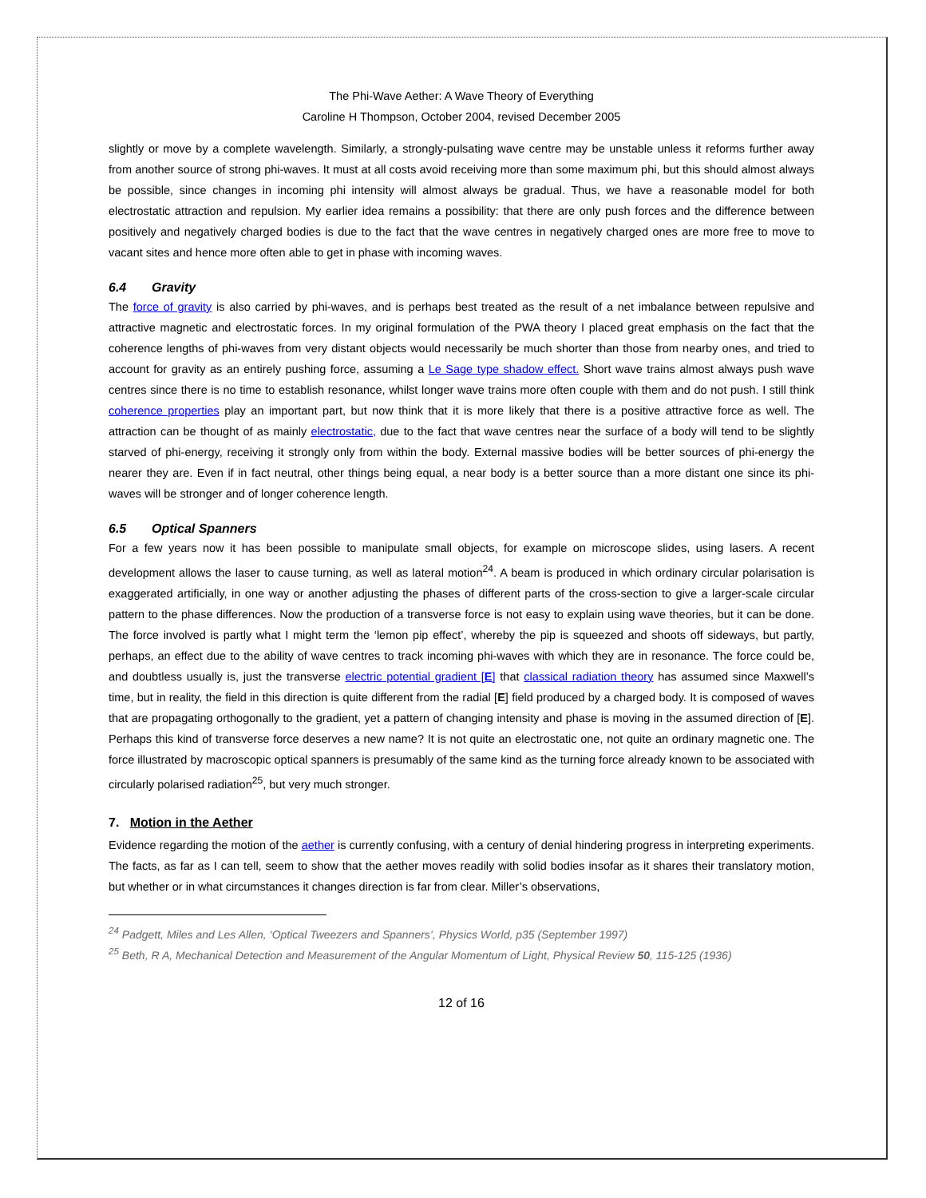The Phi-Wave Aether: A Wave Theory of Everything
Caroline H Thompson, October 2004, revised December 2005
slightly or move by a complete wavelength. Similarly, a strongly-pulsating wave centre may be unstable unless it reforms further away from another source of strong phi-waves. It must at all costs avoid receiving more than some maximum phi, but this should almost always be possible, since changes in incoming phi intensity will almost always be gradual. Thus, we have a reasonable model for both electrostatic attraction and repulsion. My earlier idea remains a possibility: that there are only push forces and the difference between positively and negatively charged bodies is due to the fact that the wave centres in negatively charged ones are more free to move to vacant sites and hence more often able to get in phase with incoming waves.
6.4 Gravity
The force of gravity is also carried by phi-waves, and is perhaps best treated as the result of a net imbalance between repulsive and attractive magnetic and electrostatic forces. In my original formulation of the PWA theory I placed great emphasis on the fact that the coherence lengths of phi-waves from very distant objects would necessarily be much shorter than those from nearby ones, and tried to account for gravity as an entirely pushing force, assuming a Le Sage type shadow effect. Short wave trains almost always push wave centres since there is no time to establish resonance, whilst longer wave trains more often couple with them and do not push. I still think coherence properties play an important part, but now think that it is more likely that there is a positive attractive force as well. The attraction can be thought of as mainly electrostatic, due to the fact that wave centres near the surface of a body will tend to be slightly starved of phi-energy, receiving it strongly only from within the body. External massive bodies will be better sources of phi-energy the nearer they are. Even if in fact neutral, other things being equal, a near body is a better source than a more distant one since its phi-waves will be stronger and of longer coherence length.
6.5 Optical Spanners
For a few years now it has been possible to manipulate small objects, for example on microscope slides, using lasers. A recent development allows the laser to cause turning, as well as lateral motion<sup>24</sup>. A beam is produced in which ordinary circular polarisation is exaggerated artificially, in one way or another adjusting the phases of different parts of the cross-section to give a larger-scale circular pattern to the phase differences. Now the production of a transverse force is not easy to explain using wave theories, but it can be done. The force involved is partly what I might term the ‘lemon pip effect’, whereby the pip is squeezed and shoots off sideways, but partly, perhaps, an effect due to the ability of wave centres to track incoming phi-waves with which they are in resonance. The force could be, and doubtless usually is, just the transverse electric potential gradient [E] that classical radiation theory has assumed since Maxwell’s time, but in reality, the field in this direction is quite different from the radial [E] field produced by a charged body. It is composed of waves that are propagating orthogonally to the gradient, yet a pattern of changing intensity and phase is moving in the assumed direction of [E]. Perhaps this kind of transverse force deserves a new name? It is not quite an electrostatic one, not quite an ordinary magnetic one. The force illustrated by macroscopic optical spanners is presumably of the same kind as the turning force already known to be associated with circularly polarised radiation<sup>25</sup>, but very much stronger.
7. Motion in the Aether
Evidence regarding the motion of the aether is currently confusing, with a century of denial hindering progress in interpreting experiments. The facts, as far as I can tell, seem to show that the aether moves readily with solid bodies insofar as it shares their translatory motion, but whether or in what circumstances it changes direction is far from clear. Miller’s observations,
<sup>24</sup> Padgett, Miles and Les Allen, ‘Optical Tweezers and Spanners’, Physics World, p35 (September 1997)
<sup>25</sup> Beth, R A, Mechanical Detection and Measurement of the Angular Momentum of Light, Physical Review 50, 115-125 (1936)
12 of 16